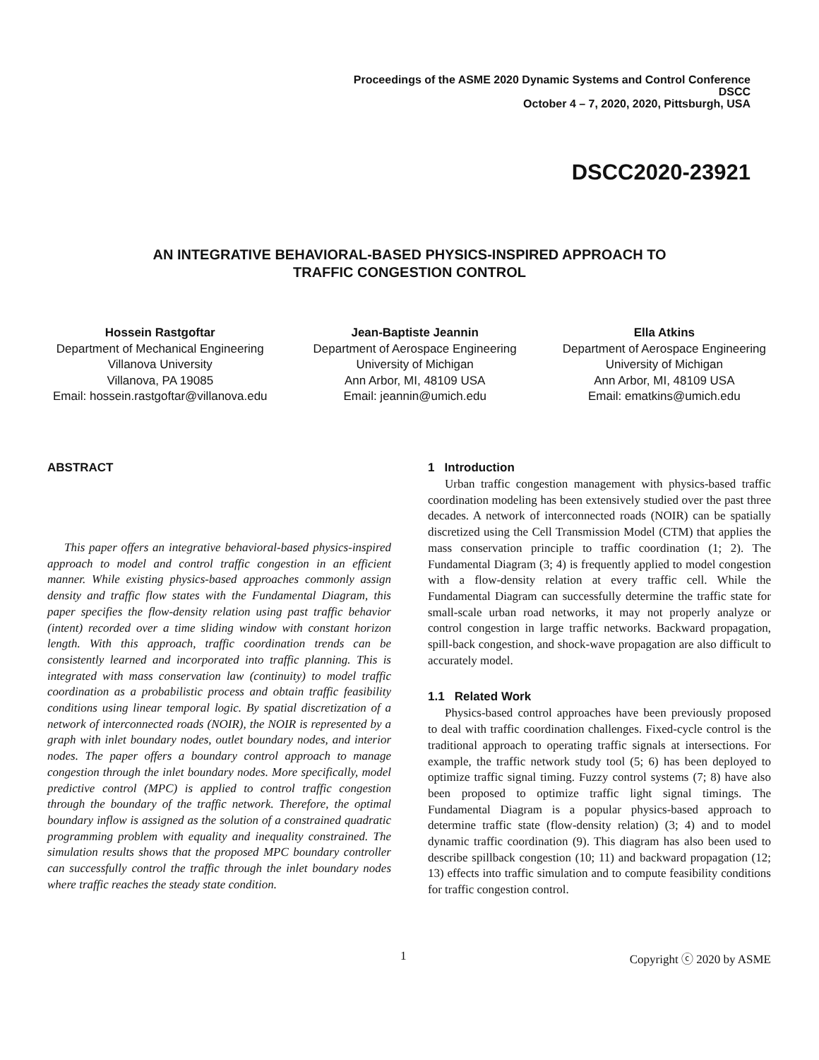Proceedings of the ASME 2020 Dynamic Systems and Control Conference
DSCC
October 4 – 7, 2020, 2020, Pittsburgh, USA
DSCC2020-23921
AN INTEGRATIVE BEHAVIORAL-BASED PHYSICS-INSPIRED APPROACH TO
TRAFFIC CONGESTION CONTROL
Hossein Rastgoftar
Department of Mechanical Engineering
Villanova University
Villanova, PA 19085
Email: hossein.rastgoftar@villanova.edu
Jean-Baptiste Jeannin
Department of Aerospace Engineering
University of Michigan
Ann Arbor, MI, 48109 USA
Email: jeannin@umich.edu
Ella Atkins
Department of Aerospace Engineering
University of Michigan
Ann Arbor, MI, 48109 USA
Email: ematkins@umich.edu
ABSTRACT
This paper offers an integrative behavioral-based physics-inspired approach to model and control traffic congestion in an efficient manner. While existing physics-based approaches commonly assign density and traffic flow states with the Fundamental Diagram, this paper specifies the flow-density relation using past traffic behavior (intent) recorded over a time sliding window with constant horizon length. With this approach, traffic coordination trends can be consistently learned and incorporated into traffic planning. This is integrated with mass conservation law (continuity) to model traffic coordination as a probabilistic process and obtain traffic feasibility conditions using linear temporal logic. By spatial discretization of a network of interconnected roads (NOIR), the NOIR is represented by a graph with inlet boundary nodes, outlet boundary nodes, and interior nodes. The paper offers a boundary control approach to manage congestion through the inlet boundary nodes. More specifically, model predictive control (MPC) is applied to control traffic congestion through the boundary of the traffic network. Therefore, the optimal boundary inflow is assigned as the solution of a constrained quadratic programming problem with equality and inequality constrained. The simulation results shows that the proposed MPC boundary controller can successfully control the traffic through the inlet boundary nodes where traffic reaches the steady state condition.
1 Introduction
Urban traffic congestion management with physics-based traffic coordination modeling has been extensively studied over the past three decades. A network of interconnected roads (NOIR) can be spatially discretized using the Cell Transmission Model (CTM) that applies the mass conservation principle to traffic coordination (1; 2). The Fundamental Diagram (3; 4) is frequently applied to model congestion with a flow-density relation at every traffic cell. While the Fundamental Diagram can successfully determine the traffic state for small-scale urban road networks, it may not properly analyze or control congestion in large traffic networks. Backward propagation, spill-back congestion, and shock-wave propagation are also difficult to accurately model.
1.1 Related Work
Physics-based control approaches have been previously proposed to deal with traffic coordination challenges. Fixed-cycle control is the traditional approach to operating traffic signals at intersections. For example, the traffic network study tool (5; 6) has been deployed to optimize traffic signal timing. Fuzzy control systems (7; 8) have also been proposed to optimize traffic light signal timings. The Fundamental Diagram is a popular physics-based approach to determine traffic state (flow-density relation) (3; 4) and to model dynamic traffic coordination (9). This diagram has also been used to describe spillback congestion (10; 11) and backward propagation (12; 13) effects into traffic simulation and to compute feasibility conditions for traffic congestion control.
1 Copyright ⓒ 2020 by ASME